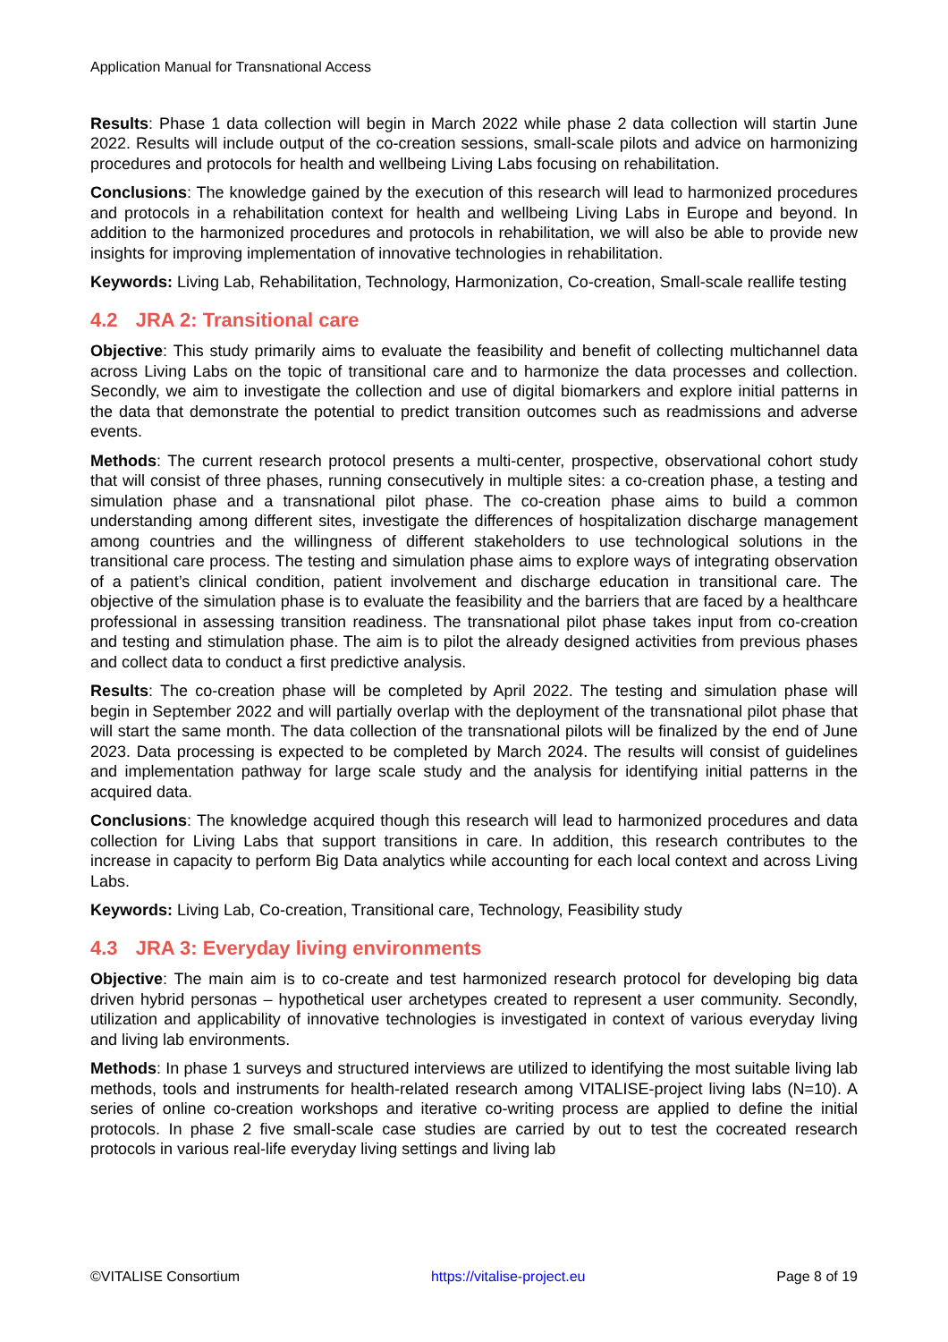Application Manual for Transnational Access
Results: Phase 1 data collection will begin in March 2022 while phase 2 data collection will startin June 2022. Results will include output of the co-creation sessions, small-scale pilots and advice on harmonizing procedures and protocols for health and wellbeing Living Labs focusing on rehabilitation.
Conclusions: The knowledge gained by the execution of this research will lead to harmonized procedures and protocols in a rehabilitation context for health and wellbeing Living Labs in Europe and beyond. In addition to the harmonized procedures and protocols in rehabilitation, we will also be able to provide new insights for improving implementation of innovative technologies in rehabilitation.
Keywords: Living Lab, Rehabilitation, Technology, Harmonization, Co-creation, Small-scale reallife testing
4.2 JRA 2: Transitional care
Objective: This study primarily aims to evaluate the feasibility and benefit of collecting multichannel data across Living Labs on the topic of transitional care and to harmonize the data processes and collection. Secondly, we aim to investigate the collection and use of digital biomarkers and explore initial patterns in the data that demonstrate the potential to predict transition outcomes such as readmissions and adverse events.
Methods: The current research protocol presents a multi-center, prospective, observational cohort study that will consist of three phases, running consecutively in multiple sites: a co-creation phase, a testing and simulation phase and a transnational pilot phase. The co-creation phase aims to build a common understanding among different sites, investigate the differences of hospitalization discharge management among countries and the willingness of different stakeholders to use technological solutions in the transitional care process. The testing and simulation phase aims to explore ways of integrating observation of a patient’s clinical condition, patient involvement and discharge education in transitional care. The objective of the simulation phase is to evaluate the feasibility and the barriers that are faced by a healthcare professional in assessing transition readiness. The transnational pilot phase takes input from co-creation and testing and stimulation phase. The aim is to pilot the already designed activities from previous phases and collect data to conduct a first predictive analysis.
Results: The co-creation phase will be completed by April 2022. The testing and simulation phase will begin in September 2022 and will partially overlap with the deployment of the transnational pilot phase that will start the same month. The data collection of the transnational pilots will be finalized by the end of June 2023. Data processing is expected to be completed by March 2024. The results will consist of guidelines and implementation pathway for large scale study and the analysis for identifying initial patterns in the acquired data.
Conclusions: The knowledge acquired though this research will lead to harmonized procedures and data collection for Living Labs that support transitions in care. In addition, this research contributes to the increase in capacity to perform Big Data analytics while accounting for each local context and across Living Labs.
Keywords: Living Lab, Co-creation, Transitional care, Technology, Feasibility study
4.3 JRA 3: Everyday living environments
Objective: The main aim is to co-create and test harmonized research protocol for developing big data driven hybrid personas – hypothetical user archetypes created to represent a user community. Secondly, utilization and applicability of innovative technologies is investigated in context of various everyday living and living lab environments.
Methods: In phase 1 surveys and structured interviews are utilized to identifying the most suitable living lab methods, tools and instruments for health-related research among VITALISE-project living labs (N=10). A series of online co-creation workshops and iterative co-writing process are applied to define the initial protocols. In phase 2 five small-scale case studies are carried by out to test the cocreated research protocols in various real-life everyday living settings and living lab
©VITALISE Consortium https://vitalise-project.eu Page 8 of 19